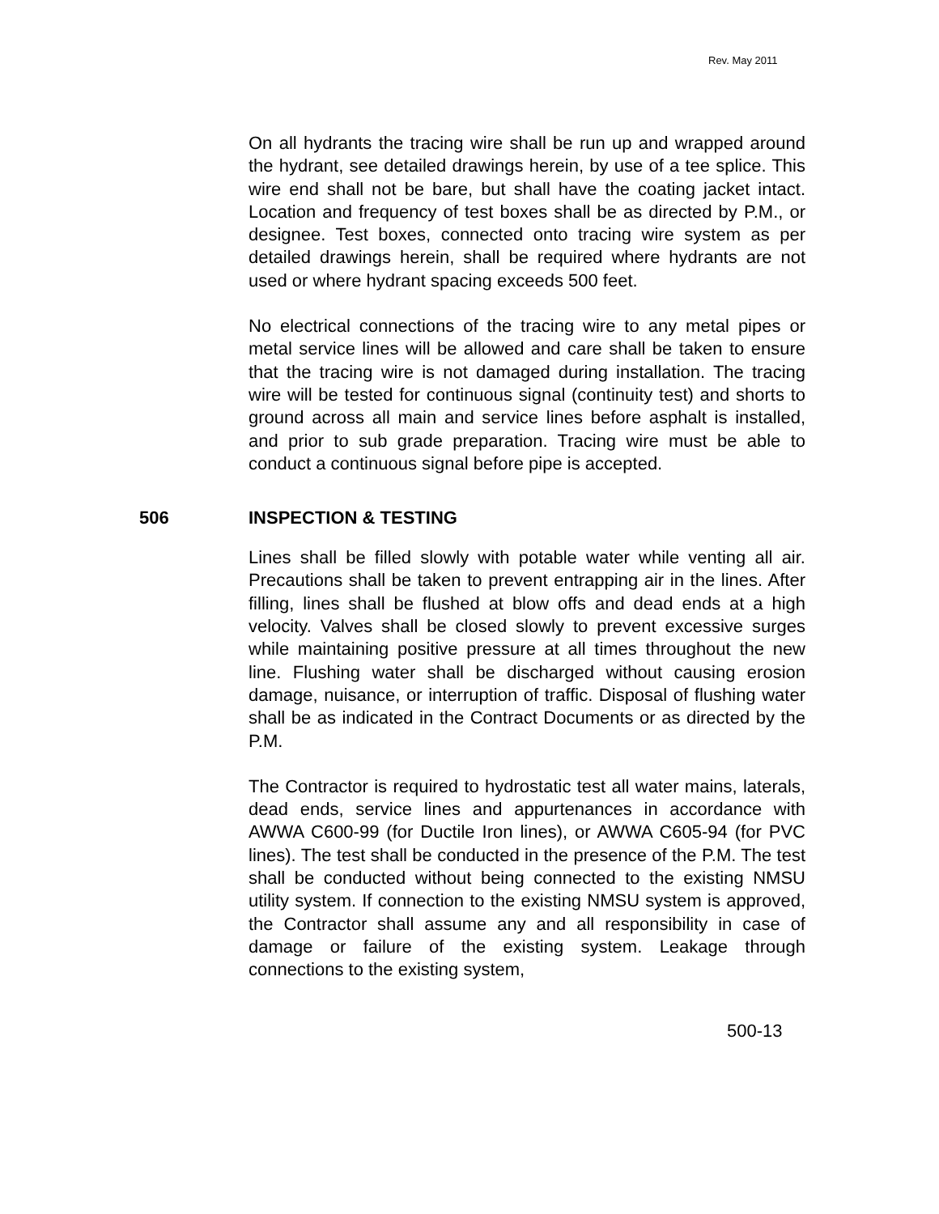Rev. May 2011
On all hydrants the tracing wire shall be run up and wrapped around the hydrant, see detailed drawings herein, by use of a tee splice. This wire end shall not be bare, but shall have the coating jacket intact. Location and frequency of test boxes shall be as directed by P.M., or designee. Test boxes, connected onto tracing wire system as per detailed drawings herein, shall be required where hydrants are not used or where hydrant spacing exceeds 500 feet.
No electrical connections of the tracing wire to any metal pipes or metal service lines will be allowed and care shall be taken to ensure that the tracing wire is not damaged during installation. The tracing wire will be tested for continuous signal (continuity test) and shorts to ground across all main and service lines before asphalt is installed, and prior to sub grade preparation. Tracing wire must be able to conduct a continuous signal before pipe is accepted.
506 INSPECTION & TESTING
Lines shall be filled slowly with potable water while venting all air. Precautions shall be taken to prevent entrapping air in the lines. After filling, lines shall be flushed at blow offs and dead ends at a high velocity. Valves shall be closed slowly to prevent excessive surges while maintaining positive pressure at all times throughout the new line. Flushing water shall be discharged without causing erosion damage, nuisance, or interruption of traffic. Disposal of flushing water shall be as indicated in the Contract Documents or as directed by the P.M.
The Contractor is required to hydrostatic test all water mains, laterals, dead ends, service lines and appurtenances in accordance with AWWA C600-99 (for Ductile Iron lines), or AWWA C605-94 (for PVC lines). The test shall be conducted in the presence of the P.M. The test shall be conducted without being connected to the existing NMSU utility system. If connection to the existing NMSU system is approved, the Contractor shall assume any and all responsibility in case of damage or failure of the existing system. Leakage through connections to the existing system,
500-13